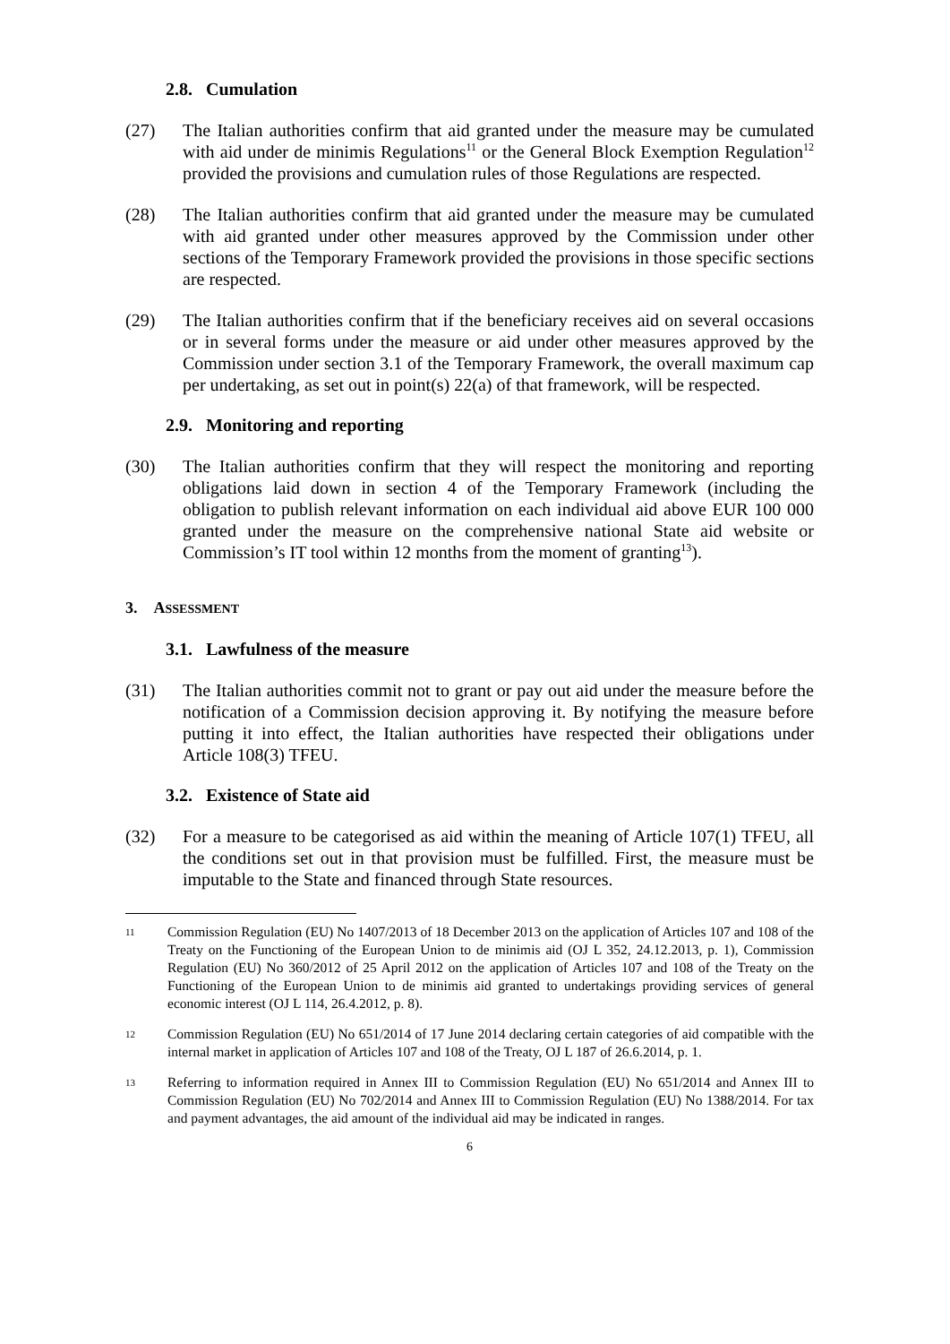2.8. Cumulation
(27) The Italian authorities confirm that aid granted under the measure may be cumulated with aid under de minimis Regulations<sup>11</sup> or the General Block Exemption Regulation<sup>12</sup> provided the provisions and cumulation rules of those Regulations are respected.
(28) The Italian authorities confirm that aid granted under the measure may be cumulated with aid granted under other measures approved by the Commission under other sections of the Temporary Framework provided the provisions in those specific sections are respected.
(29) The Italian authorities confirm that if the beneficiary receives aid on several occasions or in several forms under the measure or aid under other measures approved by the Commission under section 3.1 of the Temporary Framework, the overall maximum cap per undertaking, as set out in point(s) 22(a) of that framework, will be respected.
2.9. Monitoring and reporting
(30) The Italian authorities confirm that they will respect the monitoring and reporting obligations laid down in section 4 of the Temporary Framework (including the obligation to publish relevant information on each individual aid above EUR 100 000 granted under the measure on the comprehensive national State aid website or Commission’s IT tool within 12 months from the moment of granting<sup>13</sup>).
3. ASSESSMENT
3.1. Lawfulness of the measure
(31) The Italian authorities commit not to grant or pay out aid under the measure before the notification of a Commission decision approving it. By notifying the measure before putting it into effect, the Italian authorities have respected their obligations under Article 108(3) TFEU.
3.2. Existence of State aid
(32) For a measure to be categorised as aid within the meaning of Article 107(1) TFEU, all the conditions set out in that provision must be fulfilled. First, the measure must be imputable to the State and financed through State resources.
11
Commission Regulation (EU) No 1407/2013 of 18 December 2013 on the application of Articles 107 and 108 of the Treaty on the Functioning of the European Union to de minimis aid (OJ L 352, 24.12.2013, p. 1), Commission Regulation (EU) No 360/2012 of 25 April 2012 on the application of Articles 107 and 108 of the Treaty on the Functioning of the European Union to de minimis aid granted to undertakings providing services of general economic interest (OJ L 114, 26.4.2012, p. 8).
12
Commission Regulation (EU) No 651/2014 of 17 June 2014 declaring certain categories of aid compatible with the internal market in application of Articles 107 and 108 of the Treaty, OJ L 187 of 26.6.2014, p. 1.
13
Referring to information required in Annex III to Commission Regulation (EU) No 651/2014 and Annex III to Commission Regulation (EU) No 702/2014 and Annex III to Commission Regulation (EU) No 1388/2014. For tax and payment advantages, the aid amount of the individual aid may be indicated in ranges.
6